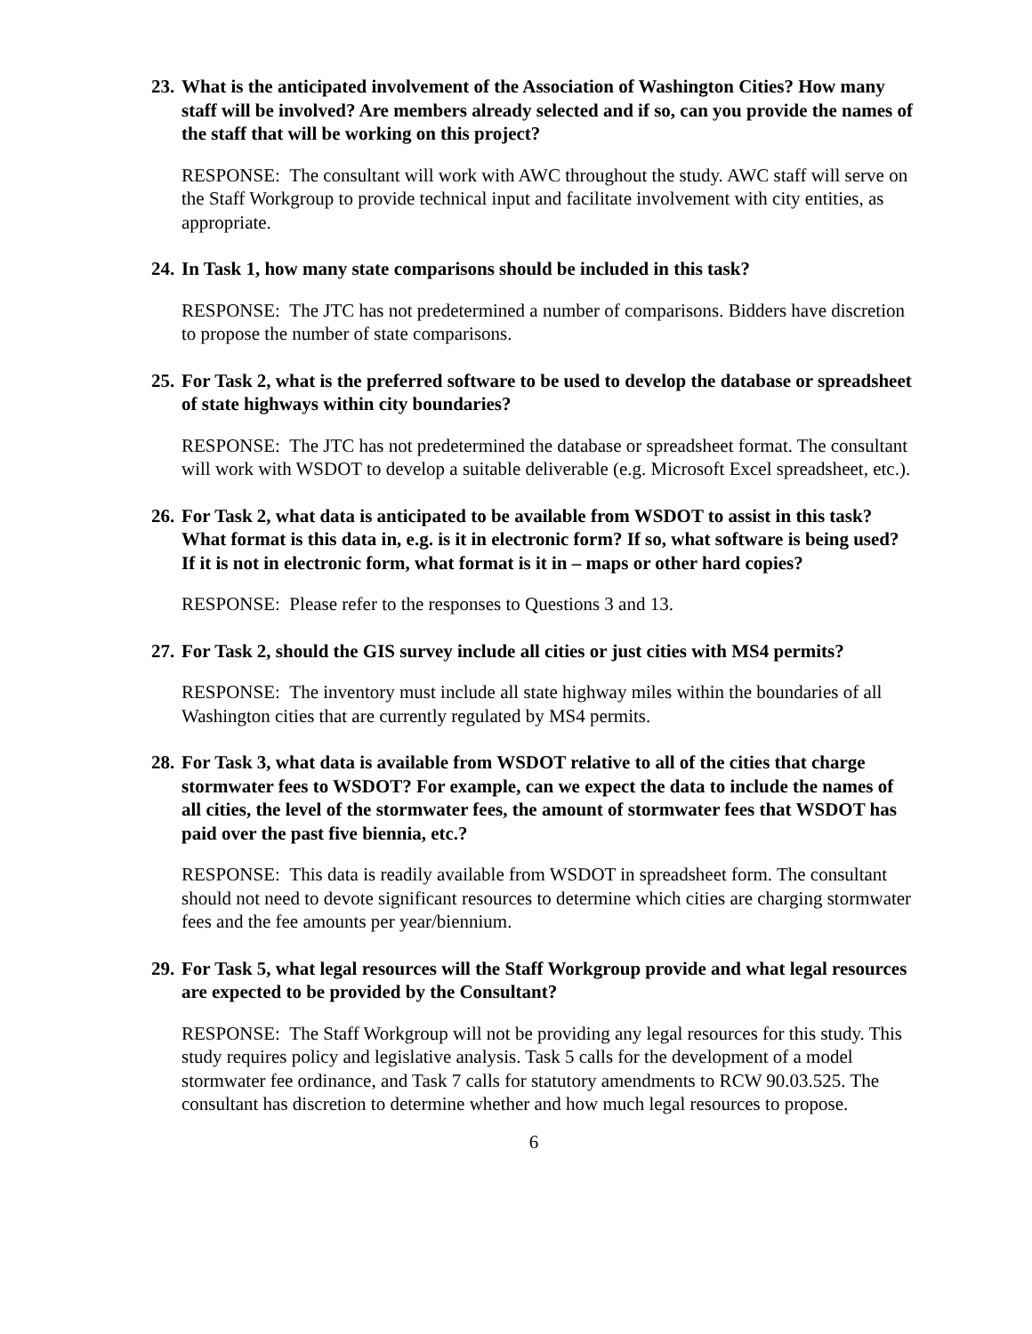23. What is the anticipated involvement of the Association of Washington Cities? How many staff will be involved? Are members already selected and if so, can you provide the names of the staff that will be working on this project?
RESPONSE: The consultant will work with AWC throughout the study. AWC staff will serve on the Staff Workgroup to provide technical input and facilitate involvement with city entities, as appropriate.
24. In Task 1, how many state comparisons should be included in this task?
RESPONSE: The JTC has not predetermined a number of comparisons. Bidders have discretion to propose the number of state comparisons.
25. For Task 2, what is the preferred software to be used to develop the database or spreadsheet of state highways within city boundaries?
RESPONSE: The JTC has not predetermined the database or spreadsheet format. The consultant will work with WSDOT to develop a suitable deliverable (e.g. Microsoft Excel spreadsheet, etc.).
26. For Task 2, what data is anticipated to be available from WSDOT to assist in this task? What format is this data in, e.g. is it in electronic form? If so, what software is being used? If it is not in electronic form, what format is it in – maps or other hard copies?
RESPONSE: Please refer to the responses to Questions 3 and 13.
27. For Task 2, should the GIS survey include all cities or just cities with MS4 permits?
RESPONSE: The inventory must include all state highway miles within the boundaries of all Washington cities that are currently regulated by MS4 permits.
28. For Task 3, what data is available from WSDOT relative to all of the cities that charge stormwater fees to WSDOT? For example, can we expect the data to include the names of all cities, the level of the stormwater fees, the amount of stormwater fees that WSDOT has paid over the past five biennia, etc.?
RESPONSE: This data is readily available from WSDOT in spreadsheet form. The consultant should not need to devote significant resources to determine which cities are charging stormwater fees and the fee amounts per year/biennium.
29. For Task 5, what legal resources will the Staff Workgroup provide and what legal resources are expected to be provided by the Consultant?
RESPONSE: The Staff Workgroup will not be providing any legal resources for this study. This study requires policy and legislative analysis. Task 5 calls for the development of a model stormwater fee ordinance, and Task 7 calls for statutory amendments to RCW 90.03.525. The consultant has discretion to determine whether and how much legal resources to propose.
6